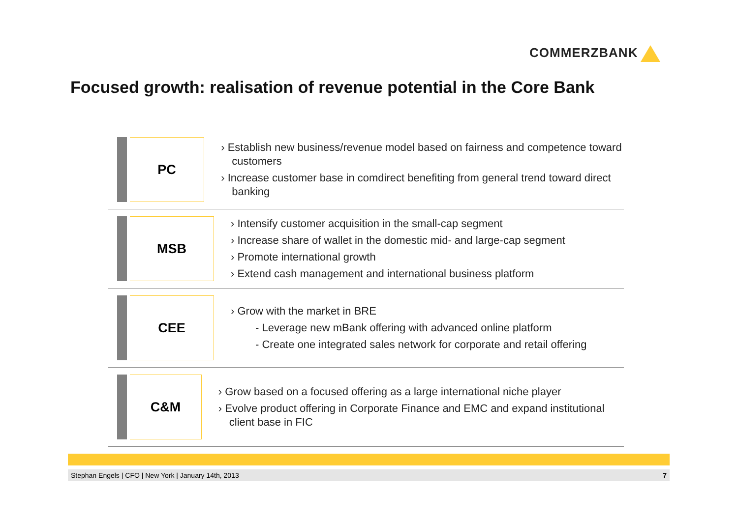COMMERZBANK
Focused growth: realisation of revenue potential in the Core Bank
PC
› Establish new business/revenue model based on fairness and competence toward customers
› Increase customer base in comdirect benefiting from general trend toward direct banking
MSB
› Intensify customer acquisition in the small-cap segment
› Increase share of wallet in the domestic mid- and large-cap segment
› Promote international growth
› Extend cash management and international business platform
CEE
› Grow with the market in BRE
- Leverage new mBank offering with advanced online platform
- Create one integrated sales network for corporate and retail offering
C&M
› Grow based on a focused offering as a large international niche player
› Evolve product offering in Corporate Finance and EMC and expand institutional client base in FIC
Stephan Engels | CFO | New York | January 14th, 2013 7